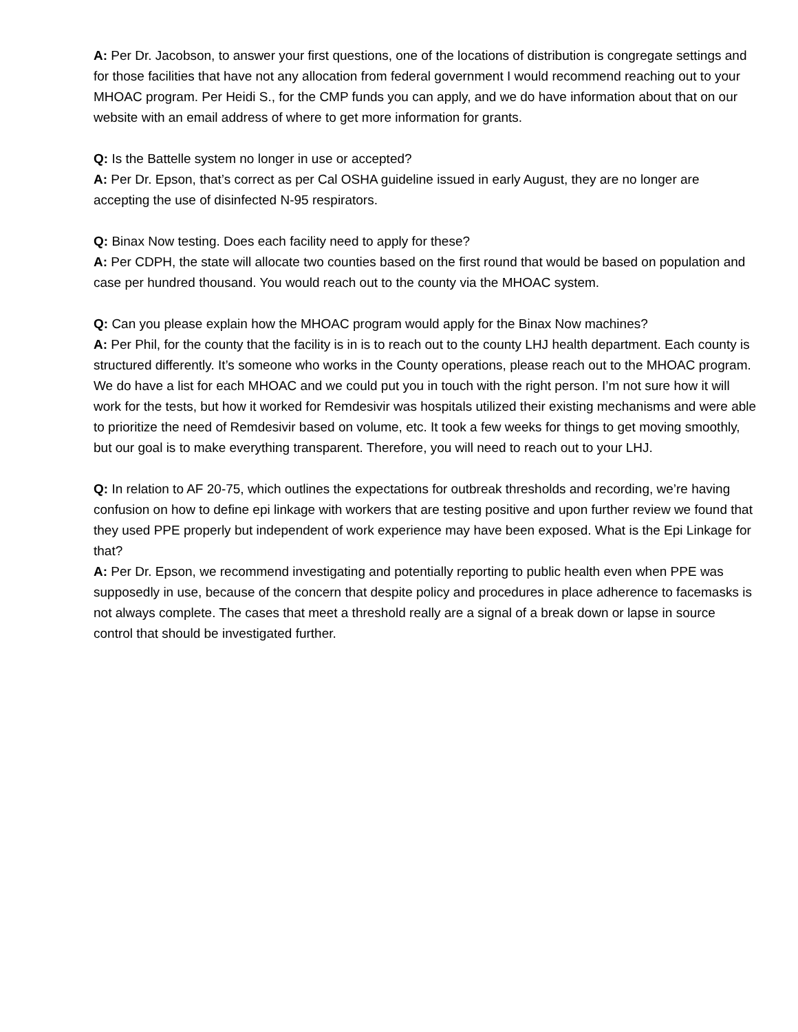A: Per Dr. Jacobson, to answer your first questions, one of the locations of distribution is congregate settings and for those facilities that have not any allocation from federal government I would recommend reaching out to your MHOAC program. Per Heidi S., for the CMP funds you can apply, and we do have information about that on our website with an email address of where to get more information for grants.
Q: Is the Battelle system no longer in use or accepted?
A: Per Dr. Epson, that’s correct as per Cal OSHA guideline issued in early August, they are no longer are accepting the use of disinfected N-95 respirators.
Q: Binax Now testing. Does each facility need to apply for these?
A: Per CDPH, the state will allocate two counties based on the first round that would be based on population and case per hundred thousand. You would reach out to the county via the MHOAC system.
Q: Can you please explain how the MHOAC program would apply for the Binax Now machines?
A: Per Phil, for the county that the facility is in is to reach out to the county LHJ health department. Each county is structured differently. It’s someone who works in the County operations, please reach out to the MHOAC program. We do have a list for each MHOAC and we could put you in touch with the right person. I’m not sure how it will work for the tests, but how it worked for Remdesivir was hospitals utilized their existing mechanisms and were able to prioritize the need of Remdesivir based on volume, etc. It took a few weeks for things to get moving smoothly, but our goal is to make everything transparent. Therefore, you will need to reach out to your LHJ.
Q: In relation to AF 20-75, which outlines the expectations for outbreak thresholds and recording, we’re having confusion on how to define epi linkage with workers that are testing positive and upon further review we found that they used PPE properly but independent of work experience may have been exposed. What is the Epi Linkage for that?
A: Per Dr. Epson, we recommend investigating and potentially reporting to public health even when PPE was supposedly in use, because of the concern that despite policy and procedures in place adherence to facemasks is not always complete. The cases that meet a threshold really are a signal of a break down or lapse in source control that should be investigated further.